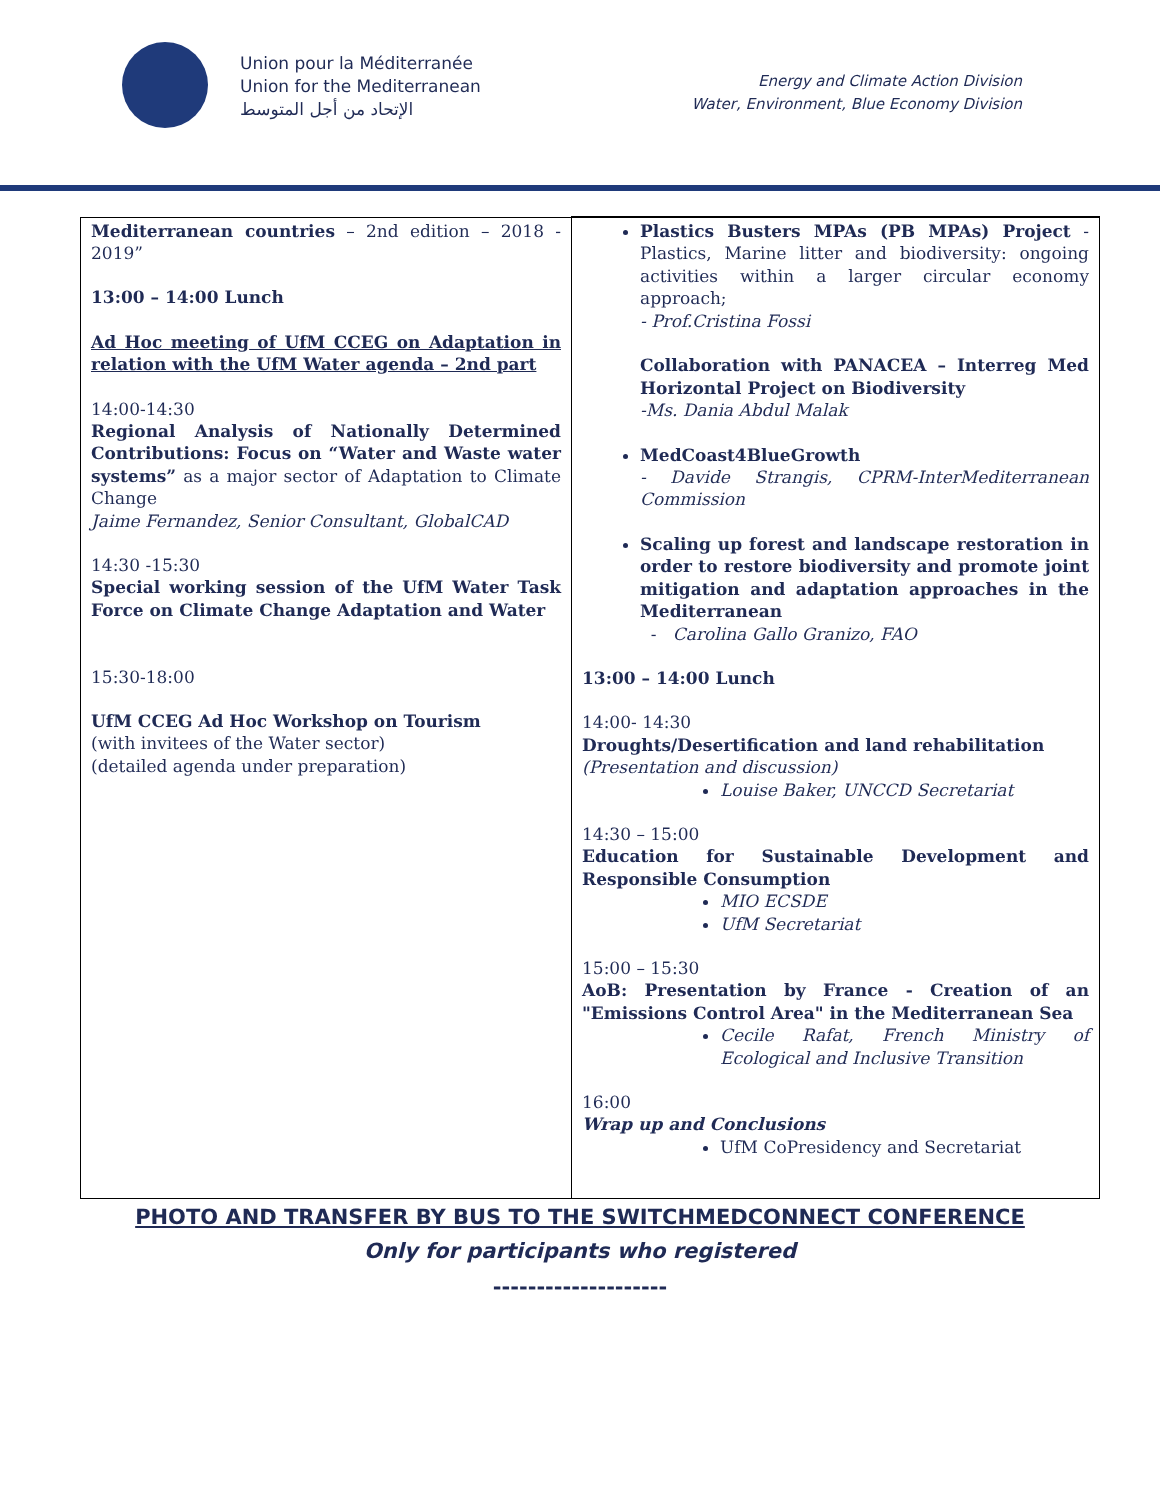Union pour la Méditerranée
Union for the Mediterranean
الإتحاد من أجل المتوسط
Energy and Climate Action Division
Water, Environment, Blue Economy Division
| Mediterranean countries – 2nd edition – 2018 - 2019” 13:00 – 14:00 Lunch Ad Hoc meeting of UfM CCEG on Adaptation in relation with the UfM Water agenda – 2nd part 14:00-14:30 Regional Analysis of Nationally Determined Contributions: Focus on “Water and Waste water systems” as a major sector of Adaptation to Climate Change Jaime Fernandez, Senior Consultant, GlobalCAD 14:30 -15:30 Special working session of the UfM Water Task Force on Climate Change Adaptation and Water 15:30-18:00 UfM CCEG Ad Hoc Workshop on Tourism (with invitees of the Water sector) (detailed agenda under preparation) | Plastics Busters MPAs (PB MPAs) Project - Plastics, Marine litter and biodiversity: ongoing activities within a larger circular economy approach; - Prof.Cristina Fossi Collaboration with PANACEA – Interreg Med Horizontal Project on Biodiversity -Ms. Dania Abdul Malak MedCoast4BlueGrowth - Davide Strangis, CPRM-InterMediterranean Commission Scaling up forest and landscape restoration in order to restore biodiversity and promote joint mitigation and adaptation approaches in the Mediterranean - Carolina Gallo Granizo, FAO 13:00 – 14:00 Lunch 14:00- 14:30 Droughts/Desertification and land rehabilitation (Presentation and discussion) Louise Baker, UNCCD Secretariat 14:30 – 15:00 Education for Sustainable Development and Responsible Consumption MIO ECSDE UfM Secretariat 15:00 – 15:30 AoB: Presentation by France - Creation of an "Emissions Control Area" in the Mediterranean Sea Cecile Rafat, French Ministry of Ecological and Inclusive Transition 16:00 Wrap up and Conclusions UfM CoPresidency and Secretariat |
PHOTO AND TRANSFER BY BUS TO THE SWITCHMEDCONNECT CONFERENCE
Only for participants who registered
--------------------